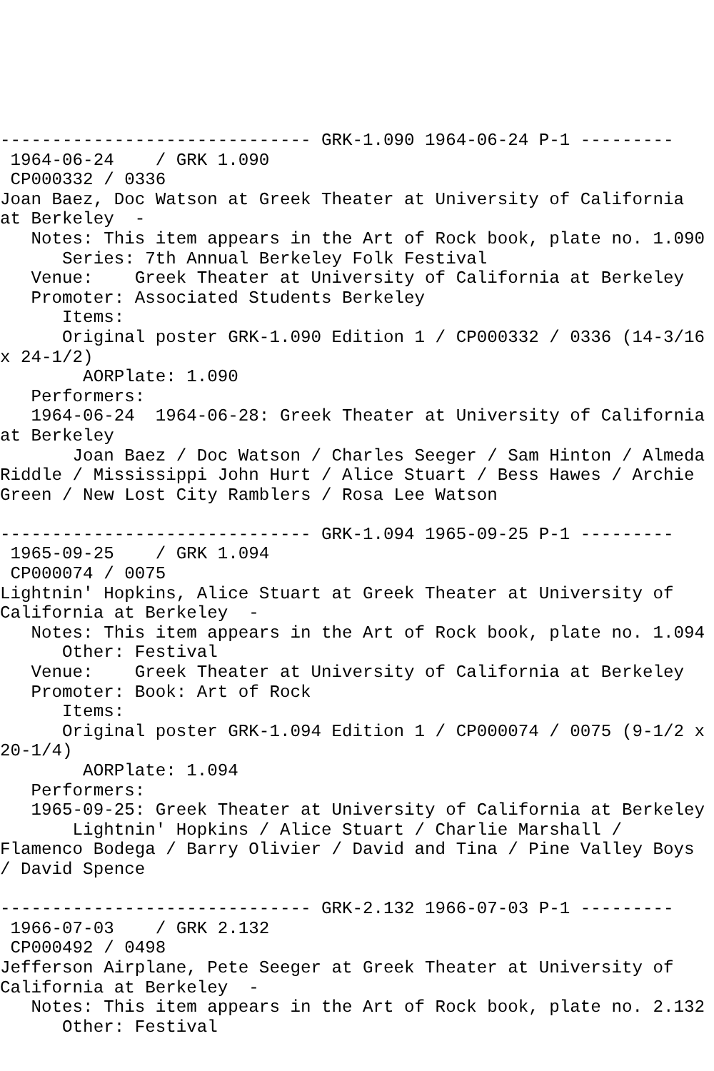------------------------------ GRK-1.090 1964-06-24 P-1 ---------
 1964-06-24    / GRK 1.090
 CP000332 / 0336
Joan Baez, Doc Watson at Greek Theater at University of California
at Berkeley  -
   Notes: This item appears in the Art of Rock book, plate no. 1.090
      Series: 7th Annual Berkeley Folk Festival
   Venue:    Greek Theater at University of California at Berkeley
   Promoter: Associated Students Berkeley
      Items:
      Original poster GRK-1.090 Edition 1 / CP000332 / 0336 (14-3/16
x 24-1/2)
        AORPlate: 1.090
   Performers:
   1964-06-24  1964-06-28: Greek Theater at University of California
at Berkeley
       Joan Baez / Doc Watson / Charles Seeger / Sam Hinton / Almeda
Riddle / Mississippi John Hurt / Alice Stuart / Bess Hawes / Archie
Green / New Lost City Ramblers / Rosa Lee Watson

------------------------------ GRK-1.094 1965-09-25 P-1 ---------
 1965-09-25    / GRK 1.094
 CP000074 / 0075
Lightnin' Hopkins, Alice Stuart at Greek Theater at University of
California at Berkeley  -
   Notes: This item appears in the Art of Rock book, plate no. 1.094
      Other: Festival
   Venue:    Greek Theater at University of California at Berkeley
   Promoter: Book: Art of Rock
      Items:
      Original poster GRK-1.094 Edition 1 / CP000074 / 0075 (9-1/2 x
20-1/4)
        AORPlate: 1.094
   Performers:
   1965-09-25: Greek Theater at University of California at Berkeley
       Lightnin' Hopkins / Alice Stuart / Charlie Marshall /
Flamenco Bodega / Barry Olivier / David and Tina / Pine Valley Boys
/ David Spence

------------------------------ GRK-2.132 1966-07-03 P-1 ---------
 1966-07-03    / GRK 2.132
 CP000492 / 0498
Jefferson Airplane, Pete Seeger at Greek Theater at University of
California at Berkeley  -
   Notes: This item appears in the Art of Rock book, plate no. 2.132
      Other: Festival